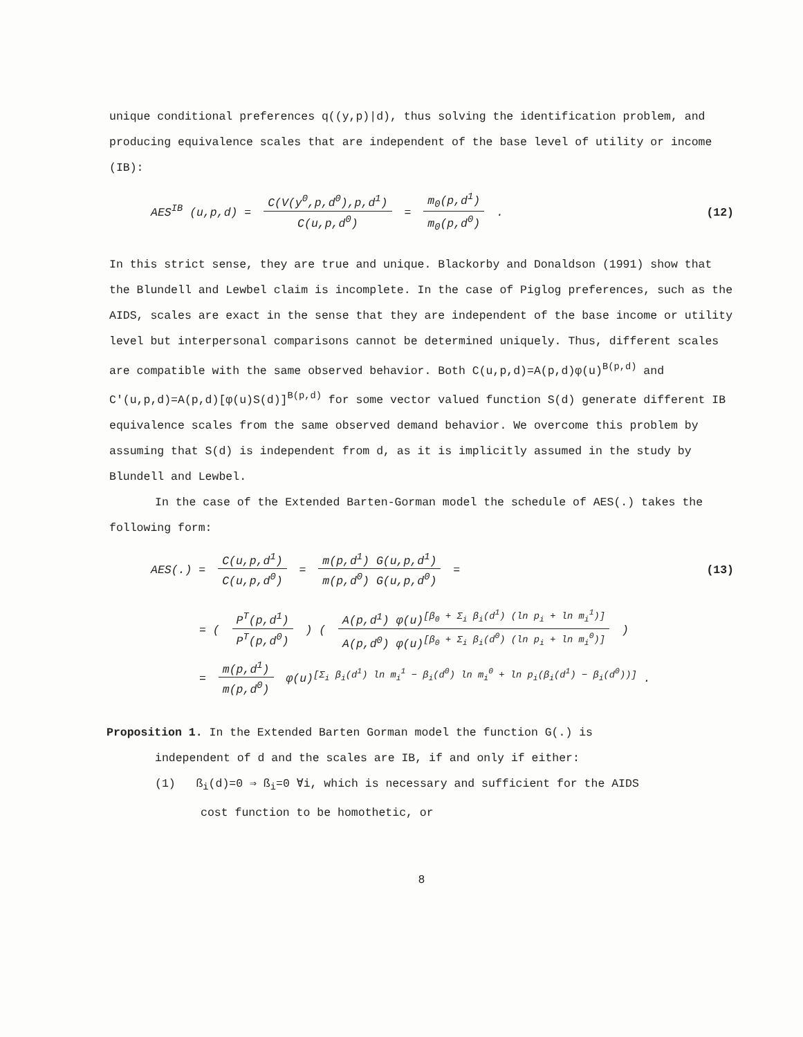unique conditional preferences q((y,p)|d), thus solving the identification problem, and producing equivalence scales that are independent of the base level of utility or income (IB):
AES<sup>IB</sup> (u,p,d) = C(V(y<sup>0</sup>,p,d<sup>0</sup>),p,d<sup>1</sup>) C(u,p,d<sup>0</sup>) = m<sub>0</sub>(p,d<sup>1</sup>) m<sub>0</sub>(p,d<sup>0</sup>) .
(12)
In this strict sense, they are true and unique. Blackorby and Donaldson (1991) show that the Blundell and Lewbel claim is incomplete. In the case of Piglog preferences, such as the AIDS, scales are exact in the sense that they are independent of the base income or utility level but interpersonal comparisons cannot be determined uniquely. Thus, different scales are compatible with the same observed behavior. Both C(u,p,d)=A(p,d)φ(u)<sup>B(p,d)</sup> and C'(u,p,d)=A(p,d)[φ(u)S(d)]<sup>B(p,d)</sup> for some vector valued function S(d) generate different IB equivalence scales from the same observed demand behavior. We overcome this problem by assuming that S(d) is independent from d, as it is implicitly assumed in the study by Blundell and Lewbel.
In the case of the Extended Barten-Gorman model the schedule of AES(.) takes the following form:
AES(.) = C(u,p,d<sup>1</sup>) C(u,p,d<sup>0</sup>) = m(p,d<sup>1</sup>) G(u,p,d<sup>1</sup>) m(p,d<sup>0</sup>) G(u,p,d<sup>0</sup>) =
(13)
= ( P<sup>T</sup>(p,d<sup>1</sup>) P<sup>T</sup>(p,d<sup>0</sup>) ) ( A(p,d<sup>1</sup>) φ(u)<sup>[β<sub>0</sub> + Σ<sub>i</sub> β<sub>i</sub>(d<sup>1</sup>) (ln p<sub>i</sub> + ln m<sub>i</sub><sup>1</sup>)]</sup> A(p,d<sup>0</sup>) φ(u)<sup>[β<sub>0</sub> + Σ<sub>i</sub> β<sub>i</sub>(d<sup>0</sup>) (ln p<sub>i</sub> + ln m<sub>i</sub><sup>0</sup>)]</sup> )
= m(p,d<sup>1</sup>) m(p,d<sup>0</sup>) φ(u)<sup>[Σ<sub>i</sub> β<sub>i</sub>(d<sup>1</sup>) ln m<sub>i</sub><sup>1</sup> − β<sub>i</sub>(d<sup>0</sup>) ln m<sub>i</sub><sup>0</sup> + ln p<sub>i</sub>(β<sub>i</sub>(d<sup>1</sup>) − β<sub>i</sub>(d<sup>0</sup>))]</sup> .
Proposition 1. In the Extended Barten Gorman model the function G(.) is
independent of d and the scales are IB, if and only if either:
(1) ß<sub>i</sub>(d)=0 ⇒ ß<sub>i</sub>=0 ∀i, which is necessary and sufficient for the AIDS
cost function to be homothetic, or
8